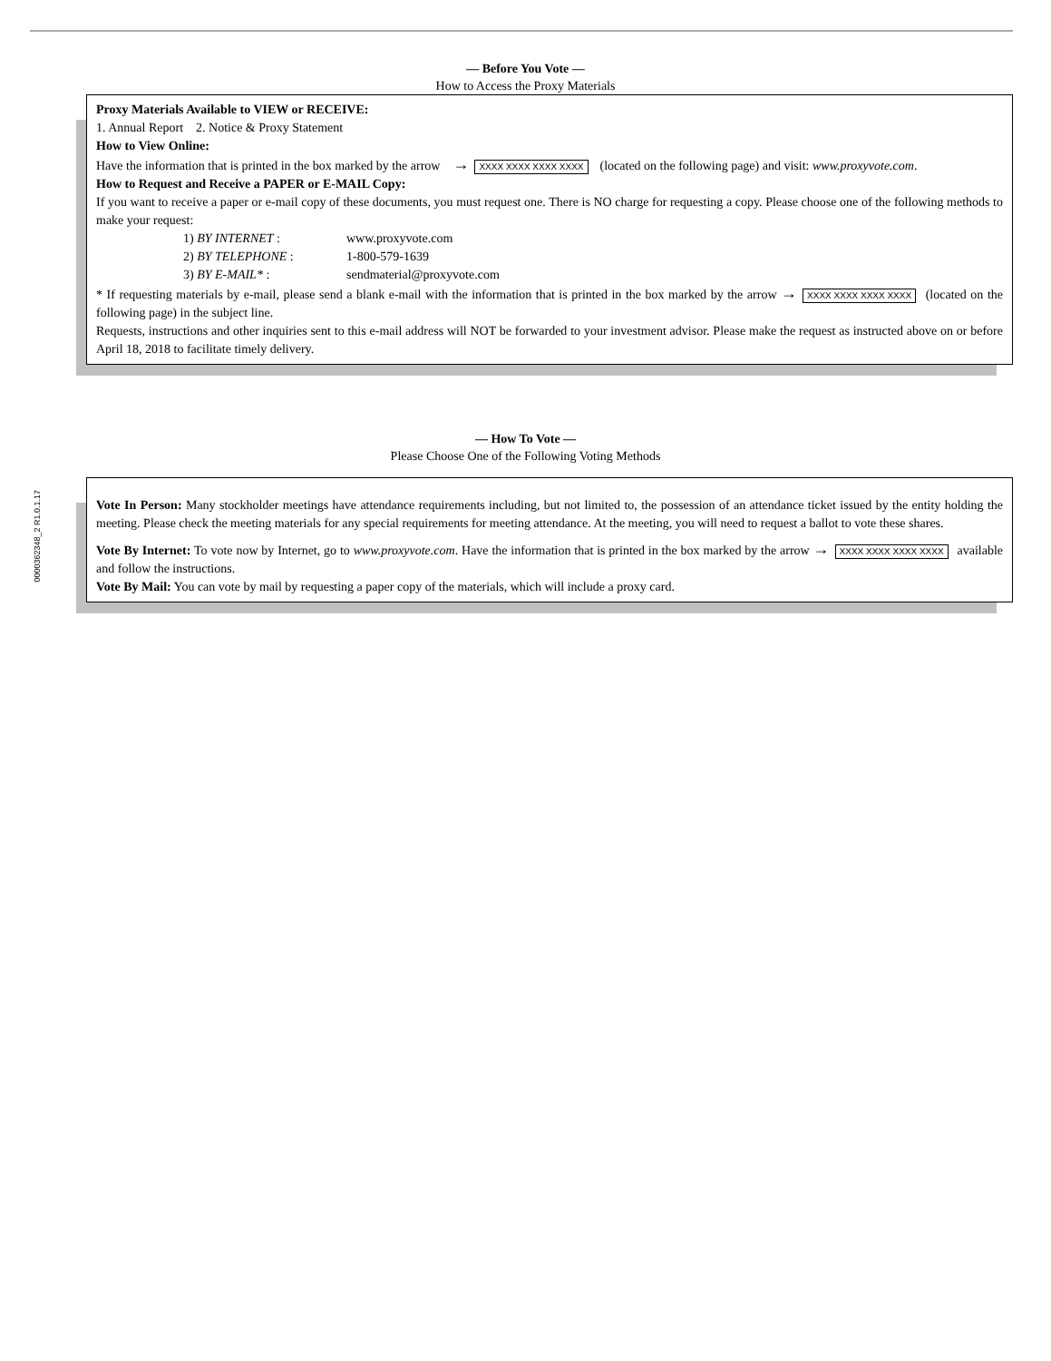0000362348_2 R1.0.1.17
— Before You Vote —
How to Access the Proxy Materials
Proxy Materials Available to VIEW or RECEIVE:
1. Annual Report 2. Notice & Proxy Statement
How to View Online:
Have the information that is printed in the box marked by the arrow → XXXX XXXX XXXX XXXX (located on the following page) and visit: www.proxyvote.com.
How to Request and Receive a PAPER or E-MAIL Copy:
If you want to receive a paper or e-mail copy of these documents, you must request one. There is NO charge for requesting a copy. Please choose one of the following methods to make your request:
| 1) BY INTERNET : | www.proxyvote.com |
| 2) BY TELEPHONE : | 1-800-579-1639 |
| 3) BY E-MAIL* : | sendmaterial@proxyvote.com |
* If requesting materials by e-mail, please send a blank e-mail with the information that is printed in the box marked by the arrow → XXXX XXXX XXXX XXXX (located on the following page) in the subject line.
Requests, instructions and other inquiries sent to this e-mail address will NOT be forwarded to your investment advisor. Please make the request as instructed above on or before April 18, 2018 to facilitate timely delivery.
— How To Vote —
Please Choose One of the Following Voting Methods
Vote In Person: Many stockholder meetings have attendance requirements including, but not limited to, the possession of an attendance ticket issued by the entity holding the meeting. Please check the meeting materials for any special requirements for meeting attendance. At the meeting, you will need to request a ballot to vote these shares.
Vote By Internet: To vote now by Internet, go to www.proxyvote.com. Have the information that is printed in the box marked by the arrow → XXXX XXXX XXXX XXXX available and follow the instructions.
Vote By Mail: You can vote by mail by requesting a paper copy of the materials, which will include a proxy card.